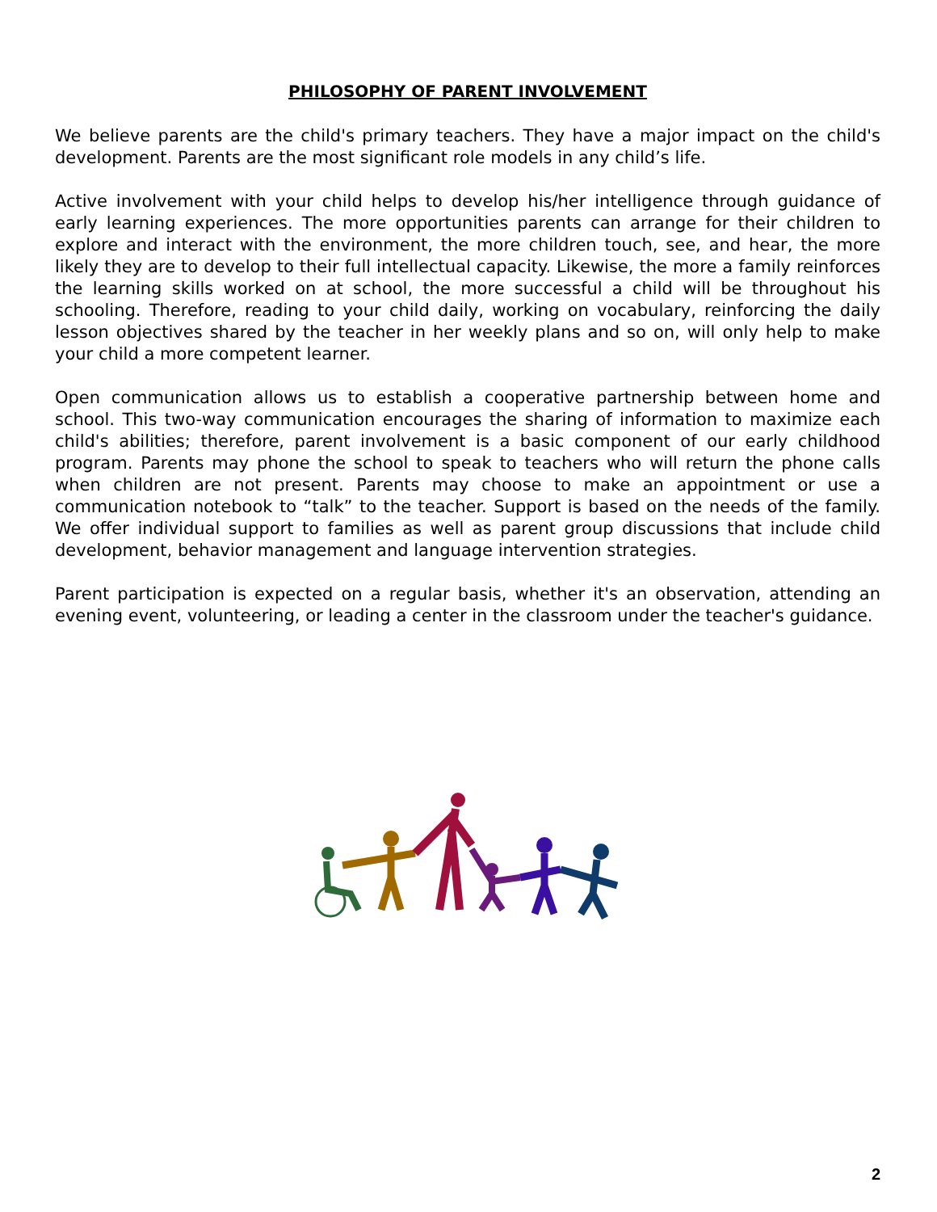PHILOSOPHY OF PARENT INVOLVEMENT
We believe parents are the child's primary teachers. They have a major impact on the child's development. Parents are the most significant role models in any child’s life.
Active involvement with your child helps to develop his/her intelligence through guidance of early learning experiences. The more opportunities parents can arrange for their children to explore and interact with the environment, the more children touch, see, and hear, the more likely they are to develop to their full intellectual capacity. Likewise, the more a family reinforces the learning skills worked on at school, the more successful a child will be throughout his schooling. Therefore, reading to your child daily, working on vocabulary, reinforcing the daily lesson objectives shared by the teacher in her weekly plans and so on, will only help to make your child a more competent learner.
Open communication allows us to establish a cooperative partnership between home and school. This two-way communication encourages the sharing of information to maximize each child's abilities; therefore, parent involvement is a basic component of our early childhood program. Parents may phone the school to speak to teachers who will return the phone calls when children are not present. Parents may choose to make an appointment or use a communication notebook to “talk” to the teacher. Support is based on the needs of the family. We offer individual support to families as well as parent group discussions that include child development, behavior management and language intervention strategies.
Parent participation is expected on a regular basis, whether it's an observation, attending an evening event, volunteering, or leading a center in the classroom under the teacher's guidance.
2